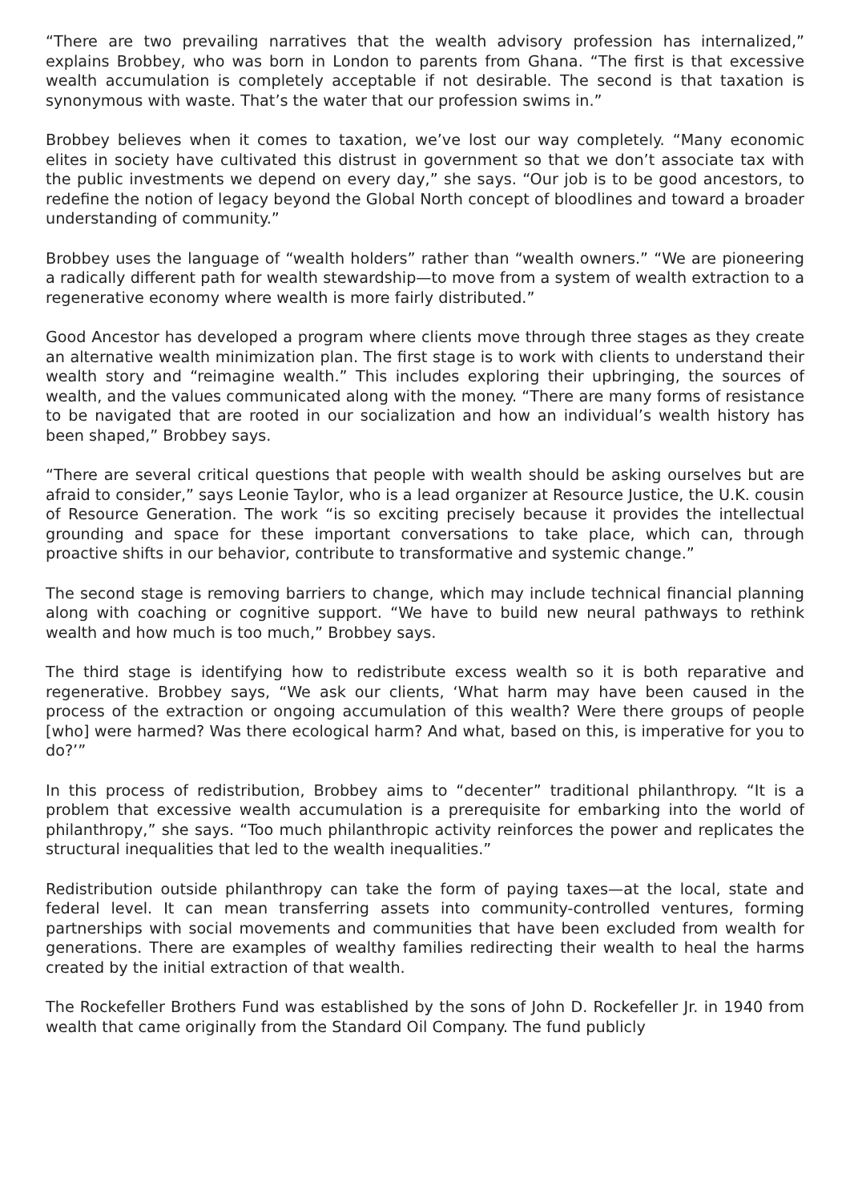“There are two prevailing narratives that the wealth advisory profession has internalized,” explains Brobbey, who was born in London to parents from Ghana. “The first is that excessive wealth accumulation is completely acceptable if not desirable. The second is that taxation is synonymous with waste. That’s the water that our profession swims in.”
Brobbey believes when it comes to taxation, we’ve lost our way completely. “Many economic elites in society have cultivated this distrust in government so that we don’t associate tax with the public investments we depend on every day,” she says. “Our job is to be good ancestors, to redefine the notion of legacy beyond the Global North concept of bloodlines and toward a broader understanding of community.”
Brobbey uses the language of “wealth holders” rather than “wealth owners.” “We are pioneering a radically different path for wealth stewardship—to move from a system of wealth extraction to a regenerative economy where wealth is more fairly distributed.”
Good Ancestor has developed a program where clients move through three stages as they create an alternative wealth minimization plan. The first stage is to work with clients to understand their wealth story and “reimagine wealth.” This includes exploring their upbringing, the sources of wealth, and the values communicated along with the money. “There are many forms of resistance to be navigated that are rooted in our socialization and how an individual’s wealth history has been shaped,” Brobbey says.
“There are several critical questions that people with wealth should be asking ourselves but are afraid to consider,” says Leonie Taylor, who is a lead organizer at Resource Justice, the U.K. cousin of Resource Generation. The work “is so exciting precisely because it provides the intellectual grounding and space for these important conversations to take place, which can, through proactive shifts in our behavior, contribute to transformative and systemic change.”
The second stage is removing barriers to change, which may include technical financial planning along with coaching or cognitive support. “We have to build new neural pathways to rethink wealth and how much is too much,” Brobbey says.
The third stage is identifying how to redistribute excess wealth so it is both reparative and regenerative. Brobbey says, “We ask our clients, ‘What harm may have been caused in the process of the extraction or ongoing accumulation of this wealth? Were there groups of people [who] were harmed? Was there ecological harm? And what, based on this, is imperative for you to do?’”
In this process of redistribution, Brobbey aims to “decenter” traditional philanthropy. “It is a problem that excessive wealth accumulation is a prerequisite for embarking into the world of philanthropy,” she says. “Too much philanthropic activity reinforces the power and replicates the structural inequalities that led to the wealth inequalities.”
Redistribution outside philanthropy can take the form of paying taxes—at the local, state and federal level. It can mean transferring assets into community-controlled ventures, forming partnerships with social movements and communities that have been excluded from wealth for generations. There are examples of wealthy families redirecting their wealth to heal the harms created by the initial extraction of that wealth.
The Rockefeller Brothers Fund was established by the sons of John D. Rockefeller Jr. in 1940 from wealth that came originally from the Standard Oil Company. The fund publicly